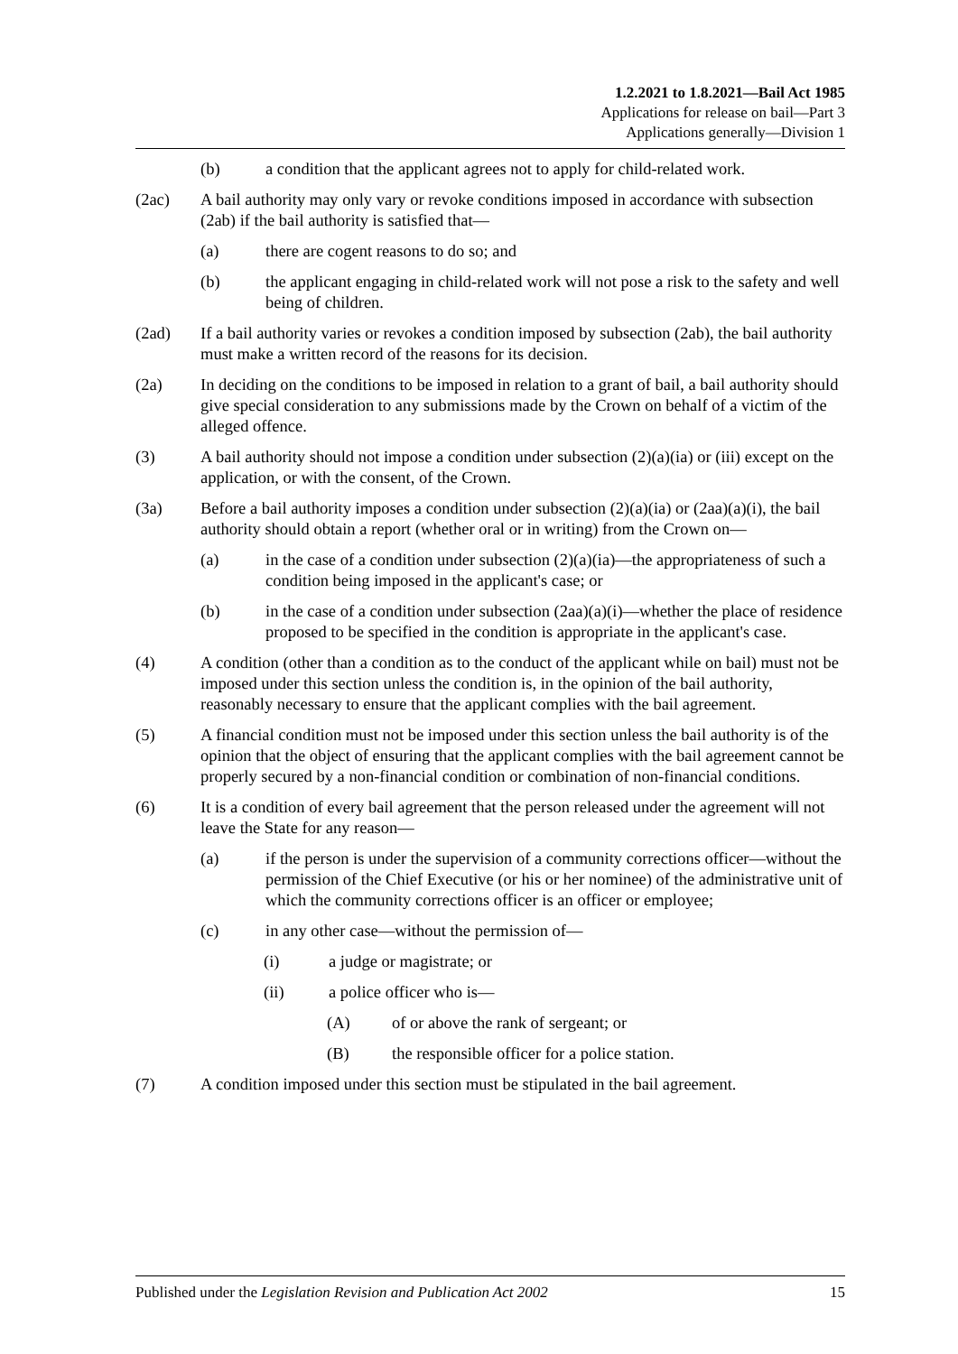1.2.2021 to 1.8.2021—Bail Act 1985
Applications for release on bail—Part 3
Applications generally—Division 1
(b) a condition that the applicant agrees not to apply for child-related work.
(2ac) A bail authority may only vary or revoke conditions imposed in accordance with subsection (2ab) if the bail authority is satisfied that—
(a) there are cogent reasons to do so; and
(b) the applicant engaging in child-related work will not pose a risk to the safety and well being of children.
(2ad) If a bail authority varies or revokes a condition imposed by subsection (2ab), the bail authority must make a written record of the reasons for its decision.
(2a) In deciding on the conditions to be imposed in relation to a grant of bail, a bail authority should give special consideration to any submissions made by the Crown on behalf of a victim of the alleged offence.
(3) A bail authority should not impose a condition under subsection (2)(a)(ia) or (iii) except on the application, or with the consent, of the Crown.
(3a) Before a bail authority imposes a condition under subsection (2)(a)(ia) or (2aa)(a)(i), the bail authority should obtain a report (whether oral or in writing) from the Crown on—
(a) in the case of a condition under subsection (2)(a)(ia)—the appropriateness of such a condition being imposed in the applicant's case; or
(b) in the case of a condition under subsection (2aa)(a)(i)—whether the place of residence proposed to be specified in the condition is appropriate in the applicant's case.
(4) A condition (other than a condition as to the conduct of the applicant while on bail) must not be imposed under this section unless the condition is, in the opinion of the bail authority, reasonably necessary to ensure that the applicant complies with the bail agreement.
(5) A financial condition must not be imposed under this section unless the bail authority is of the opinion that the object of ensuring that the applicant complies with the bail agreement cannot be properly secured by a non-financial condition or combination of non-financial conditions.
(6) It is a condition of every bail agreement that the person released under the agreement will not leave the State for any reason—
(a) if the person is under the supervision of a community corrections officer—without the permission of the Chief Executive (or his or her nominee) of the administrative unit of which the community corrections officer is an officer or employee;
(c) in any other case—without the permission of—
(i) a judge or magistrate; or
(ii) a police officer who is—
(A) of or above the rank of sergeant; or
(B) the responsible officer for a police station.
(7) A condition imposed under this section must be stipulated in the bail agreement.
Published under the Legislation Revision and Publication Act 2002 15